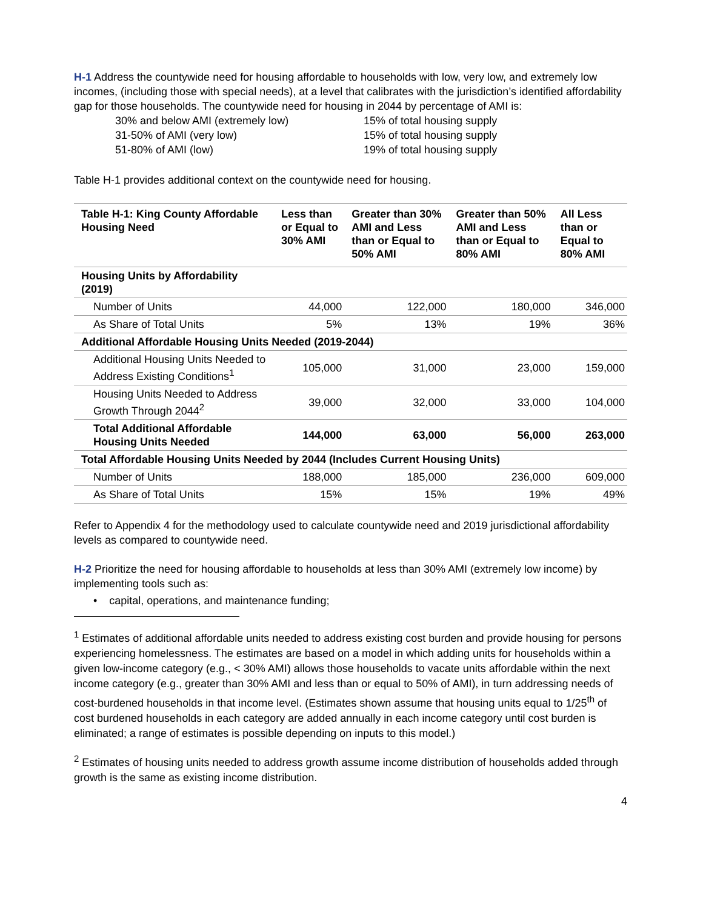H-1 Address the countywide need for housing affordable to households with low, very low, and extremely low incomes, (including those with special needs), at a level that calibrates with the jurisdiction’s identified affordability gap for those households. The countywide need for housing in 2044 by percentage of AMI is:
30% and below AMI (extremely low) 15% of total housing supply 31-50% of AMI (very low) 15% of total housing supply 51-80% of AMI (low) 19% of total housing supply
Table H-1 provides additional context on the countywide need for housing.
| Table H-1: King County Affordable Housing Need | Less than or Equal to 30% AMI | Greater than 30% AMI and Less than or Equal to 50% AMI | Greater than 50% AMI and Less than or Equal to 80% AMI | All Less than or Equal to 80% AMI |
| --- | --- | --- | --- | --- |
| Housing Units by Affordability (2019) | | | | |
| Number of Units | 44,000 | 122,000 | 180,000 | 346,000 |
| As Share of Total Units | 5% | 13% | 19% | 36% |
| Additional Affordable Housing Units Needed (2019-2044) | | | | |
| Additional Housing Units Needed to Address Existing Conditions<sup>1</sup> | 105,000 | 31,000 | 23,000 | 159,000 |
| Housing Units Needed to Address Growth Through 2044<sup>2</sup> | 39,000 | 32,000 | 33,000 | 104,000 |
| Total Additional Affordable Housing Units Needed | 144,000 | 63,000 | 56,000 | 263,000 |
| Total Affordable Housing Units Needed by 2044 (Includes Current Housing Units) | | | | |
| Number of Units | 188,000 | 185,000 | 236,000 | 609,000 |
| As Share of Total Units | 15% | 15% | 19% | 49% |
Refer to Appendix 4 for the methodology used to calculate countywide need and 2019 jurisdictional affordability levels as compared to countywide need.
H-2 Prioritize the need for housing affordable to households at less than 30% AMI (extremely low income) by implementing tools such as:
• capital, operations, and maintenance funding;
<sup>1</sup> Estimates of additional affordable units needed to address existing cost burden and provide housing for persons experiencing homelessness. The estimates are based on a model in which adding units for households within a given low-income category (e.g., < 30% AMI) allows those households to vacate units affordable within the next income category (e.g., greater than 30% AMI and less than or equal to 50% of AMI), in turn addressing needs of cost-burdened households in that income level. (Estimates shown assume that housing units equal to 1/25<sup>th</sup> of cost burdened households in each category are added annually in each income category until cost burden is eliminated; a range of estimates is possible depending on inputs to this model.)
<sup>2</sup> Estimates of housing units needed to address growth assume income distribution of households added through growth is the same as existing income distribution.
4